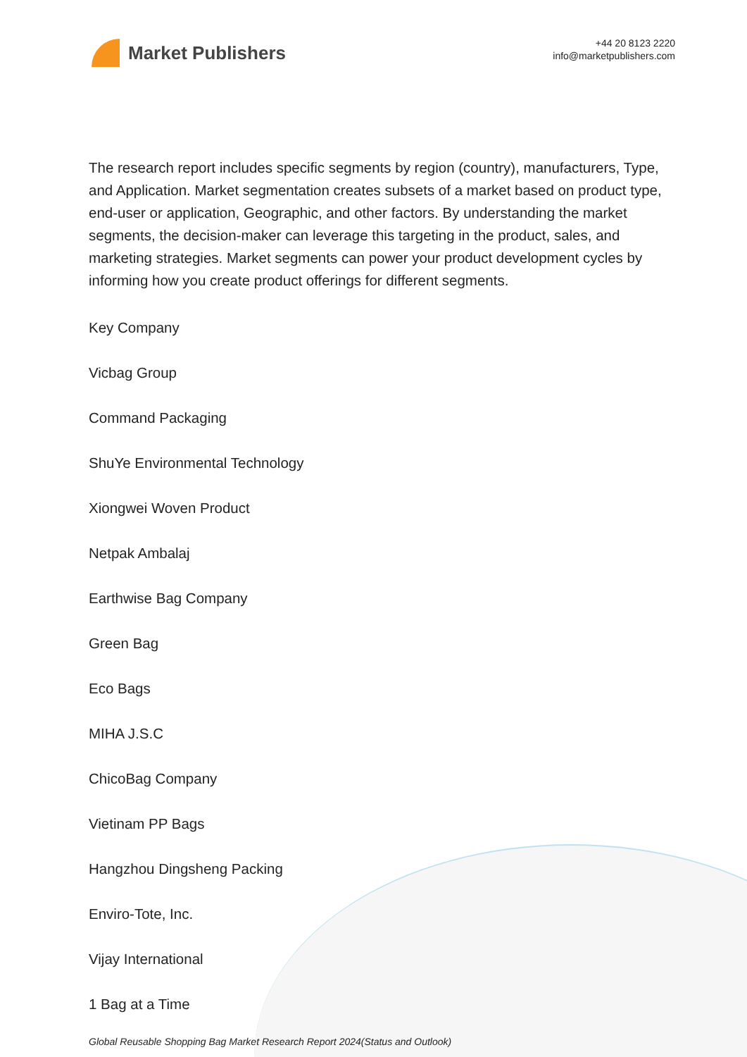Market Publishers
+44 20 8123 2220
info@marketpublishers.com
The research report includes specific segments by region (country), manufacturers, Type, and Application. Market segmentation creates subsets of a market based on product type, end-user or application, Geographic, and other factors. By understanding the market segments, the decision-maker can leverage this targeting in the product, sales, and marketing strategies. Market segments can power your product development cycles by informing how you create product offerings for different segments.
Key Company
Vicbag Group
Command Packaging
ShuYe Environmental Technology
Xiongwei Woven Product
Netpak Ambalaj
Earthwise Bag Company
Green Bag
Eco Bags
MIHA J.S.C
ChicoBag Company
Vietinam PP Bags
Hangzhou Dingsheng Packing
Enviro-Tote, Inc.
Vijay International
1 Bag at a Time
Global Reusable Shopping Bag Market Research Report 2024(Status and Outlook)